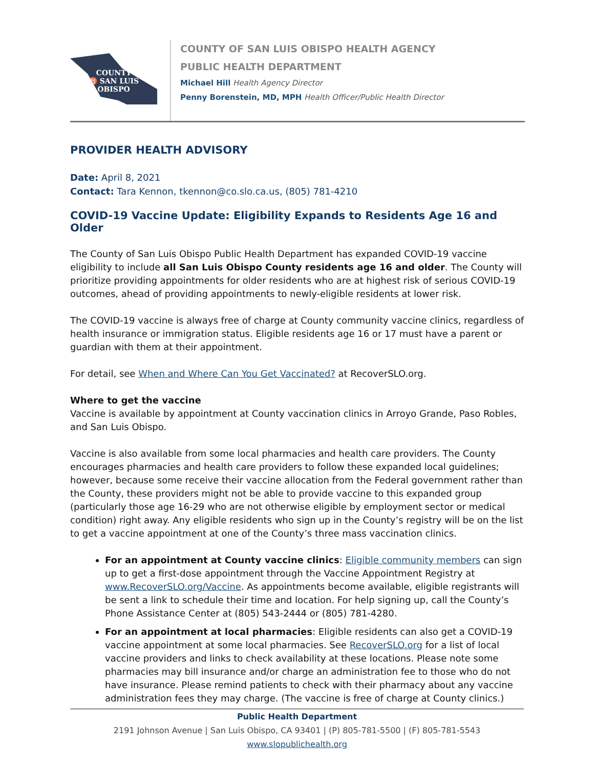COUNTY
♉ SAN LUIS
OBISPO
COUNTY OF SAN LUIS OBISPO HEALTH AGENCY
PUBLIC HEALTH DEPARTMENT
Michael Hill Health Agency Director
Penny Borenstein, MD, MPH Health Officer/Public Health Director
PROVIDER HEALTH ADVISORY
Date: April 8, 2021
Contact: Tara Kennon, tkennon@co.slo.ca.us, (805) 781-4210
COVID-19 Vaccine Update: Eligibility Expands to Residents Age 16 and Older
The County of San Luis Obispo Public Health Department has expanded COVID-19 vaccine eligibility to include all San Luis Obispo County residents age 16 and older. The County will prioritize providing appointments for older residents who are at highest risk of serious COVID-19 outcomes, ahead of providing appointments to newly-eligible residents at lower risk.
The COVID-19 vaccine is always free of charge at County community vaccine clinics, regardless of health insurance or immigration status. Eligible residents age 16 or 17 must have a parent or guardian with them at their appointment.
For detail, see When and Where Can You Get Vaccinated? at RecoverSLO.org.
Where to get the vaccine
Vaccine is available by appointment at County vaccination clinics in Arroyo Grande, Paso Robles, and San Luis Obispo.
Vaccine is also available from some local pharmacies and health care providers. The County encourages pharmacies and health care providers to follow these expanded local guidelines; however, because some receive their vaccine allocation from the Federal government rather than the County, these providers might not be able to provide vaccine to this expanded group (particularly those age 16-29 who are not otherwise eligible by employment sector or medical condition) right away. Any eligible residents who sign up in the County’s registry will be on the list to get a vaccine appointment at one of the County’s three mass vaccination clinics.
For an appointment at County vaccine clinics: Eligible community members can sign up to get a first-dose appointment through the Vaccine Appointment Registry at www.RecoverSLO.org/Vaccine. As appointments become available, eligible registrants will be sent a link to schedule their time and location. For help signing up, call the County’s Phone Assistance Center at (805) 543-2444 or (805) 781-4280.
For an appointment at local pharmacies: Eligible residents can also get a COVID-19 vaccine appointment at some local pharmacies. See RecoverSLO.org for a list of local vaccine providers and links to check availability at these locations. Please note some pharmacies may bill insurance and/or charge an administration fee to those who do not have insurance. Please remind patients to check with their pharmacy about any vaccine administration fees they may charge. (The vaccine is free of charge at County clinics.)
Public Health Department
2191 Johnson Avenue | San Luis Obispo, CA 93401 | (P) 805-781-5500 | (F) 805-781-5543
www.slopublichealth.org